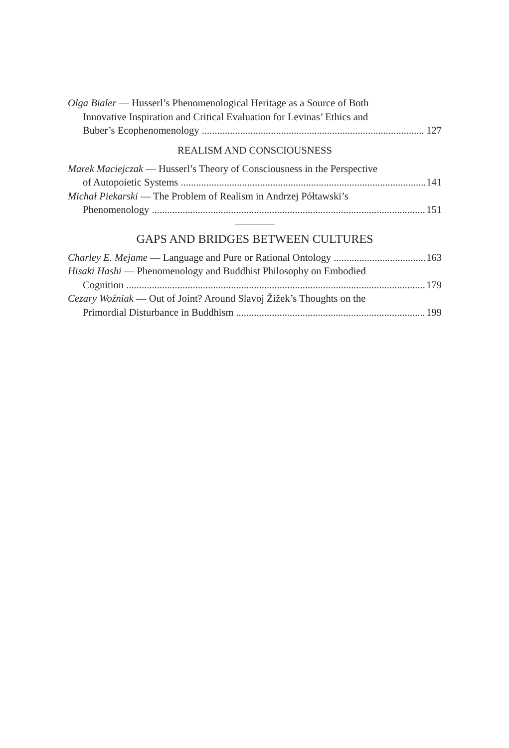Olga Bialer — Husserl’s Phenomenological Heritage as a Source of Both
Innovative Inspiration and Critical Evaluation for Levinas’ Ethics and
Buber’s Ecophenomenology 127
REALISM AND CONSCIOUSNESS
Marek Maciejczak — Husserl’s Theory of Consciousness in the Perspective
of Autopoietic Systems 141
Michał Piekarski — The Problem of Realism in Andrzej Półtawski’s
Phenomenology 151
GAPS AND BRIDGES BETWEEN CULTURES
Charley E. Mejame — Language and Pure or Rational Ontology 163
Hisaki Hashi — Phenomenology and Buddhist Philosophy on Embodied
Cognition 179
Cezary Woźniak — Out of Joint? Around Slavoj Žižek’s Thoughts on the
Primordial Disturbance in Buddhism 199